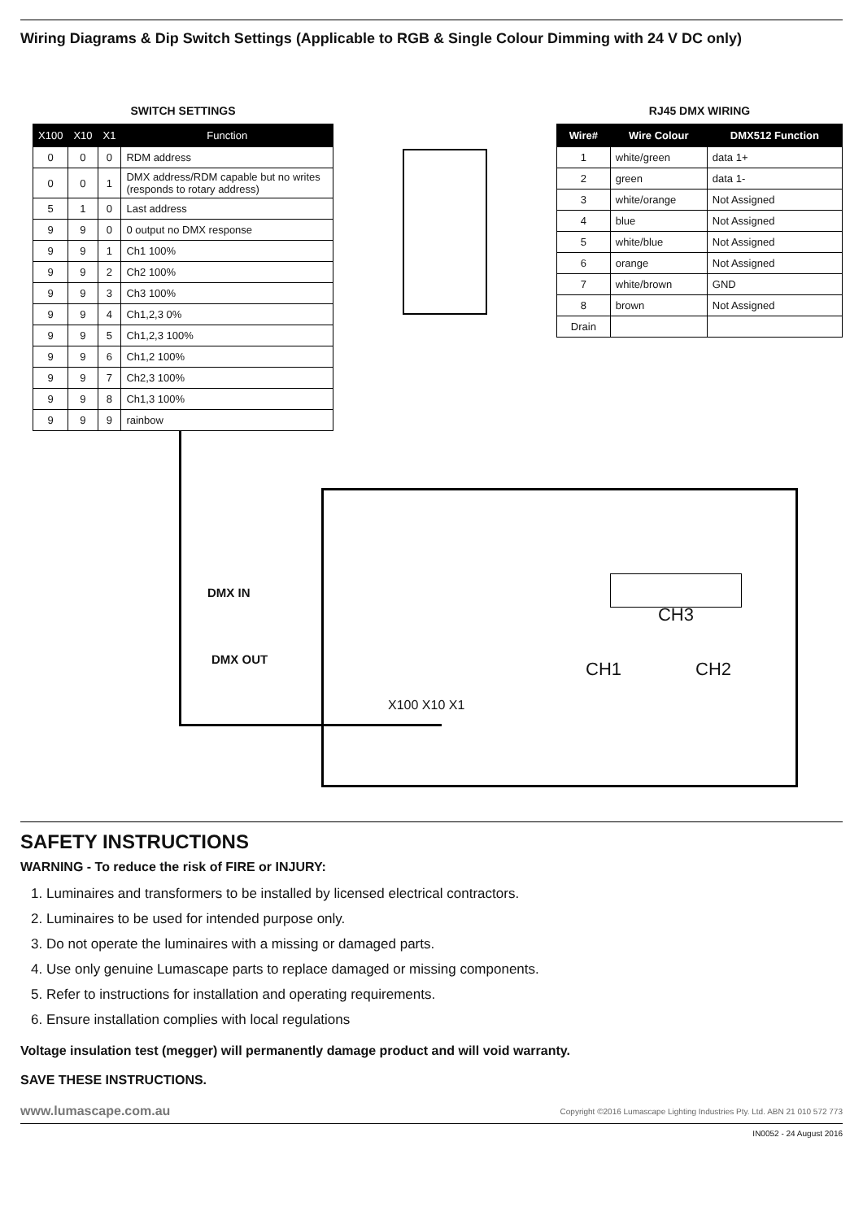Wiring Diagrams & Dip Switch Settings (Applicable to RGB & Single Colour Dimming with 24 V DC only)
SWITCH SETTINGS
| X100 | X10 | X1 | Function |
| --- | --- | --- | --- |
| 0 | 0 | 0 | RDM address |
| 0 | 0 | 1 | DMX address/RDM capable but no writes (responds to rotary address) |
| 5 | 1 | 0 | Last address |
| 9 | 9 | 0 | 0 output no DMX response |
| 9 | 9 | 1 | Ch1 100% |
| 9 | 9 | 2 | Ch2 100% |
| 9 | 9 | 3 | Ch3 100% |
| 9 | 9 | 4 | Ch1,2,3 0% |
| 9 | 9 | 5 | Ch1,2,3 100% |
| 9 | 9 | 6 | Ch1,2 100% |
| 9 | 9 | 7 | Ch2,3 100% |
| 9 | 9 | 8 | Ch1,3 100% |
| 9 | 9 | 9 | rainbow |
RJ45 DMX WIRING
| Wire# | Wire Colour | DMX512 Function |
| --- | --- | --- |
| 1 | white/green | data 1+ |
| 2 | green | data 1- |
| 3 | white/orange | Not Assigned |
| 4 | blue | Not Assigned |
| 5 | white/blue | Not Assigned |
| 6 | orange | Not Assigned |
| 7 | white/brown | GND |
| 8 | brown | Not Assigned |
| Drain | | |
CH3
DMX IN
DMX OUT CH1 CH2
X100 X10 X1
SAFETY INSTRUCTIONS
WARNING - To reduce the risk of FIRE or INJURY:
1. Luminaires and transformers to be installed by licensed electrical contractors.
2. Luminaires to be used for intended purpose only.
3. Do not operate the luminaires with a missing or damaged parts.
4. Use only genuine Lumascape parts to replace damaged or missing components.
5. Refer to instructions for installation and operating requirements.
6. Ensure installation complies with local regulations
Voltage insulation test (megger) will permanently damage product and will void warranty.
SAVE THESE INSTRUCTIONS.
www.lumascape.com.au Copyright ©2016 Lumascape Lighting Industries Pty. Ltd. ABN 21 010 572 773
IN0052 - 24 August 2016